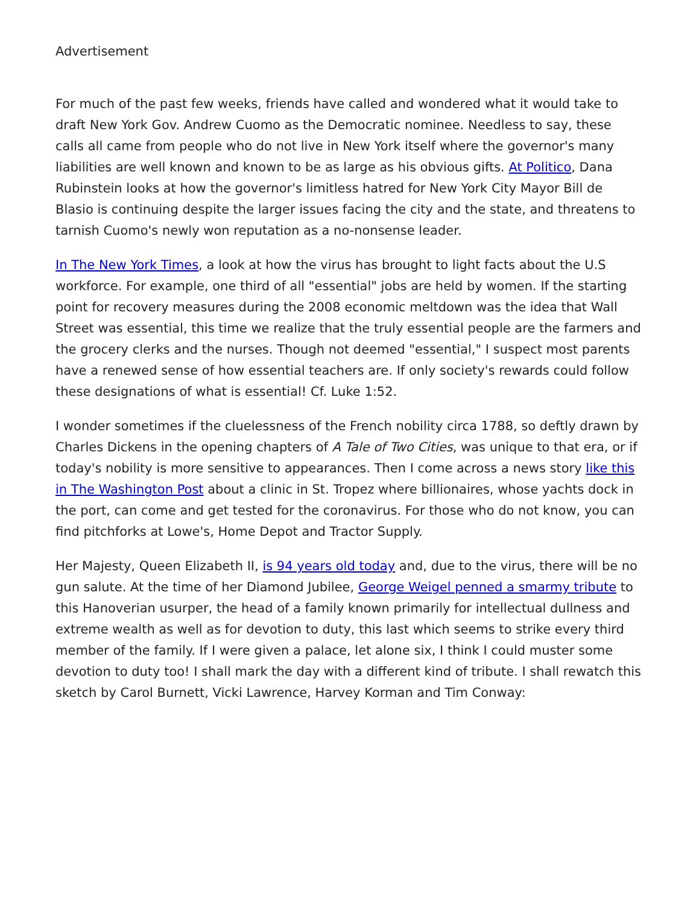Advertisement
For much of the past few weeks, friends have called and wondered what it would take to draft New York Gov. Andrew Cuomo as the Democratic nominee. Needless to say, these calls all came from people who do not live in New York itself where the governor's many liabilities are well known and known to be as large as his obvious gifts. At Politico, Dana Rubinstein looks at how the governor's limitless hatred for New York City Mayor Bill de Blasio is continuing despite the larger issues facing the city and the state, and threatens to tarnish Cuomo's newly won reputation as a no-nonsense leader.
In The New York Times, a look at how the virus has brought to light facts about the U.S workforce. For example, one third of all "essential" jobs are held by women. If the starting point for recovery measures during the 2008 economic meltdown was the idea that Wall Street was essential, this time we realize that the truly essential people are the farmers and the grocery clerks and the nurses. Though not deemed "essential," I suspect most parents have a renewed sense of how essential teachers are. If only society's rewards could follow these designations of what is essential! Cf. Luke 1:52.
I wonder sometimes if the cluelessness of the French nobility circa 1788, so deftly drawn by Charles Dickens in the opening chapters of A Tale of Two Cities, was unique to that era, or if today's nobility is more sensitive to appearances. Then I come across a news story like this in The Washington Post about a clinic in St. Tropez where billionaires, whose yachts dock in the port, can come and get tested for the coronavirus. For those who do not know, you can find pitchforks at Lowe's, Home Depot and Tractor Supply.
Her Majesty, Queen Elizabeth II, is 94 years old today and, due to the virus, there will be no gun salute. At the time of her Diamond Jubilee, George Weigel penned a smarmy tribute to this Hanoverian usurper, the head of a family known primarily for intellectual dullness and extreme wealth as well as for devotion to duty, this last which seems to strike every third member of the family. If I were given a palace, let alone six, I think I could muster some devotion to duty too! I shall mark the day with a different kind of tribute. I shall rewatch this sketch by Carol Burnett, Vicki Lawrence, Harvey Korman and Tim Conway: